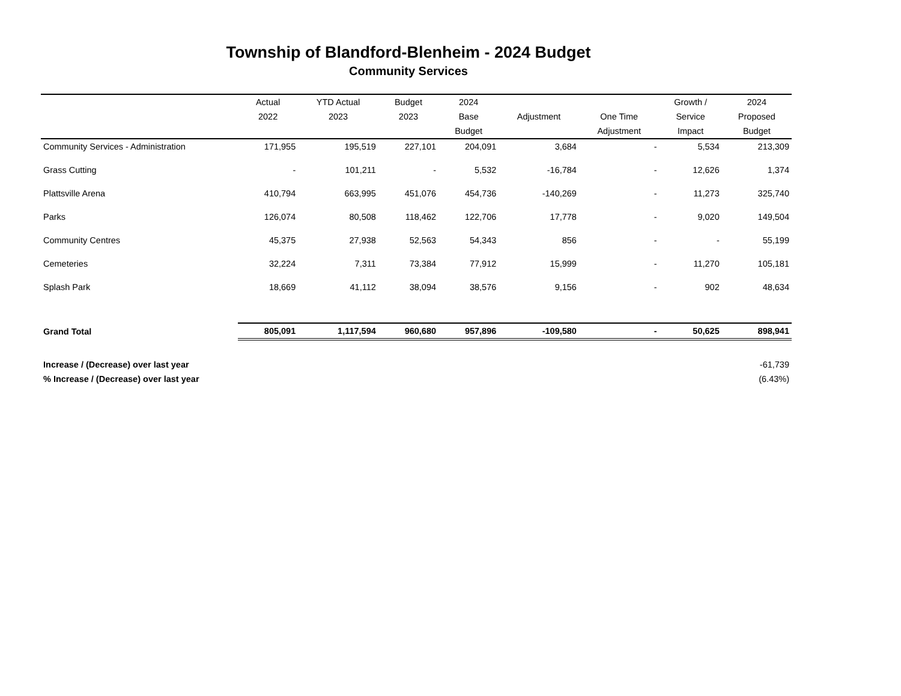Township of Blandford-Blenheim - 2024 Budget
Community Services
| | Actual | YTD Actual | Budget | 2024 | | | Growth / | 2024 |
| --- | --- | --- | --- | --- | --- | --- | --- | --- |
| | 2022 | 2023 | 2023 | Base | Adjustment | One Time | Service | Proposed |
| | | | | Budget | | Adjustment | Impact | Budget |
| Community Services - Administration | 171,955 | 195,519 | 227,101 | 204,091 | 3,684 | - | 5,534 | 213,309 |
| Grass Cutting | - | 101,211 | - | 5,532 | -16,784 | - | 12,626 | 1,374 |
| Plattsville Arena | 410,794 | 663,995 | 451,076 | 454,736 | -140,269 | - | 11,273 | 325,740 |
| Parks | 126,074 | 80,508 | 118,462 | 122,706 | 17,778 | - | 9,020 | 149,504 |
| Community Centres | 45,375 | 27,938 | 52,563 | 54,343 | 856 | - | - | 55,199 |
| Cemeteries | 32,224 | 7,311 | 73,384 | 77,912 | 15,999 | - | 11,270 | 105,181 |
| Splash Park | 18,669 | 41,112 | 38,094 | 38,576 | 9,156 | - | 902 | 48,634 |
| Grand Total | 805,091 | 1,117,594 | 960,680 | 957,896 | -109,580 | - | 50,625 | 898,941 |
| Increase / (Decrease) over last year | | | | | | | | -61,739 |
| % Increase / (Decrease) over last year | | | | | | | | (6.43%) |